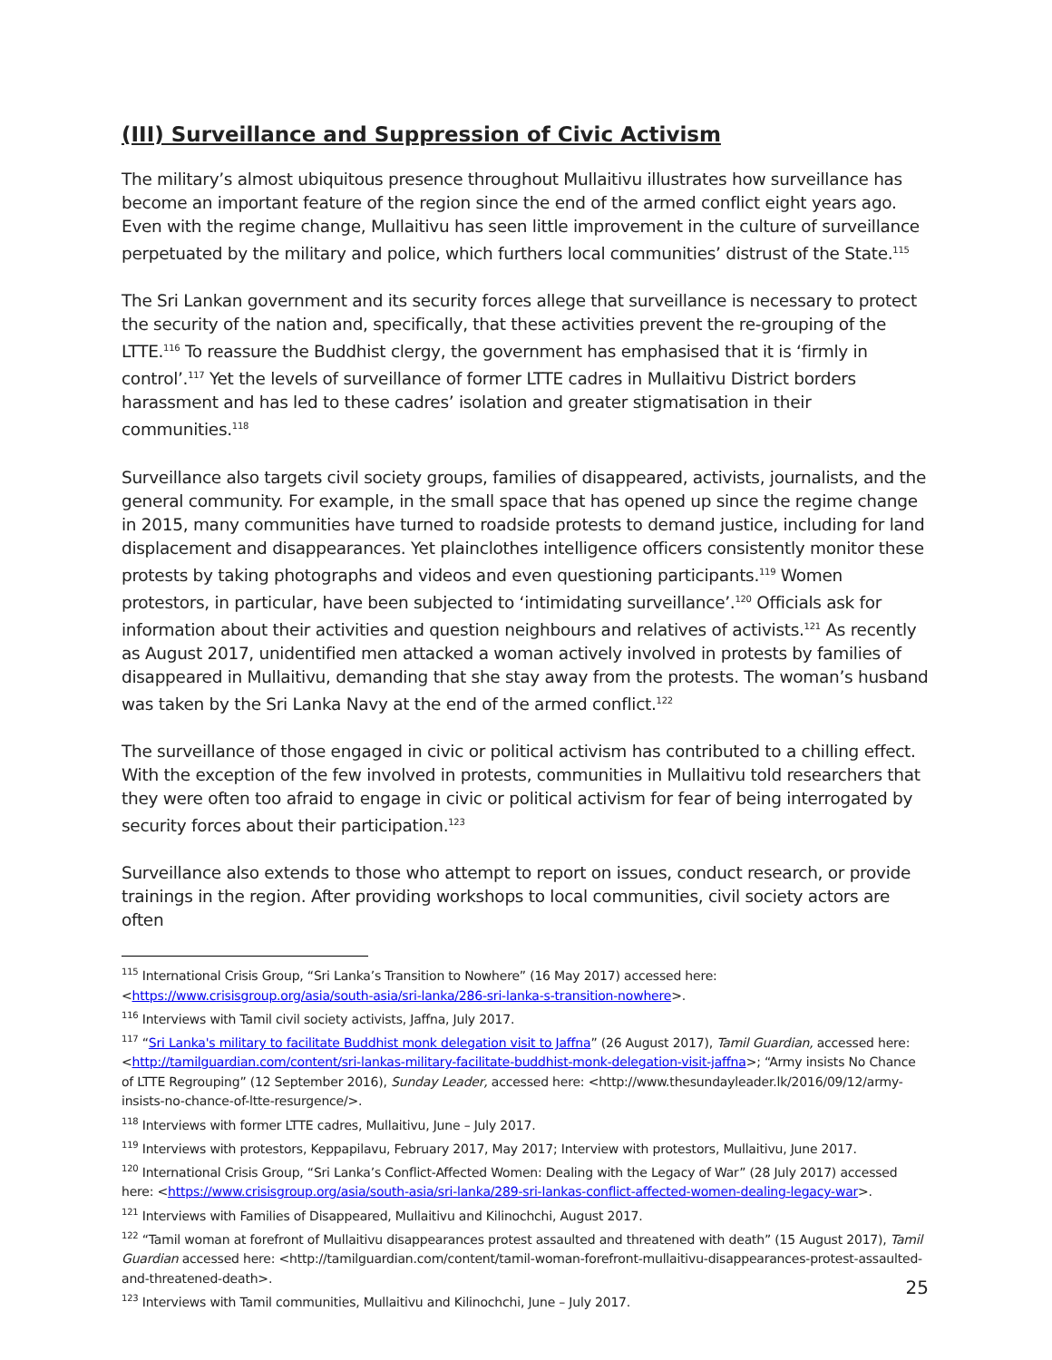(III) Surveillance and Suppression of Civic Activism
The military’s almost ubiquitous presence throughout Mullaitivu illustrates how surveillance has become an important feature of the region since the end of the armed conflict eight years ago. Even with the regime change, Mullaitivu has seen little improvement in the culture of surveillance perpetuated by the military and police, which furthers local communities’ distrust of the State.<sup>115</sup>
The Sri Lankan government and its security forces allege that surveillance is necessary to protect the security of the nation and, specifically, that these activities prevent the re-grouping of the LTTE.<sup>116</sup> To reassure the Buddhist clergy, the government has emphasised that it is ‘firmly in control’.<sup>117</sup> Yet the levels of surveillance of former LTTE cadres in Mullaitivu District borders harassment and has led to these cadres’ isolation and greater stigmatisation in their communities.<sup>118</sup>
Surveillance also targets civil society groups, families of disappeared, activists, journalists, and the general community. For example, in the small space that has opened up since the regime change in 2015, many communities have turned to roadside protests to demand justice, including for land displacement and disappearances. Yet plainclothes intelligence officers consistently monitor these protests by taking photographs and videos and even questioning participants.<sup>119</sup> Women protestors, in particular, have been subjected to ‘intimidating surveillance’.<sup>120</sup> Officials ask for information about their activities and question neighbours and relatives of activists.<sup>121</sup> As recently as August 2017, unidentified men attacked a woman actively involved in protests by families of disappeared in Mullaitivu, demanding that she stay away from the protests. The woman’s husband was taken by the Sri Lanka Navy at the end of the armed conflict.<sup>122</sup>
The surveillance of those engaged in civic or political activism has contributed to a chilling effect. With the exception of the few involved in protests, communities in Mullaitivu told researchers that they were often too afraid to engage in civic or political activism for fear of being interrogated by security forces about their participation.<sup>123</sup>
Surveillance also extends to those who attempt to report on issues, conduct research, or provide trainings in the region. After providing workshops to local communities, civil society actors are often
<sup>115</sup> International Crisis Group, “Sri Lanka’s Transition to Nowhere” (16 May 2017) accessed here: <https://www.crisisgroup.org/asia/south-asia/sri-lanka/286-sri-lanka-s-transition-nowhere>.
<sup>116</sup> Interviews with Tamil civil society activists, Jaffna, July 2017.
<sup>117</sup> “Sri Lanka's military to facilitate Buddhist monk delegation visit to Jaffna” (26 August 2017), Tamil Guardian, accessed here: <http://tamilguardian.com/content/sri-lankas-military-facilitate-buddhist-monk-delegation-visit-jaffna>; “Army insists No Chance of LTTE Regrouping” (12 September 2016), Sunday Leader, accessed here: <http://www.thesundayleader.lk/2016/09/12/army-insists-no-chance-of-ltte-resurgence/>.
<sup>118</sup> Interviews with former LTTE cadres, Mullaitivu, June – July 2017.
<sup>119</sup> Interviews with protestors, Keppapilavu, February 2017, May 2017; Interview with protestors, Mullaitivu, June 2017.
<sup>120</sup> International Crisis Group, “Sri Lanka’s Conflict-Affected Women: Dealing with the Legacy of War” (28 July 2017) accessed here: <https://www.crisisgroup.org/asia/south-asia/sri-lanka/289-sri-lankas-conflict-affected-women-dealing-legacy-war>.
<sup>121</sup> Interviews with Families of Disappeared, Mullaitivu and Kilinochchi, August 2017.
<sup>122</sup> “Tamil woman at forefront of Mullaitivu disappearances protest assaulted and threatened with death” (15 August 2017), Tamil Guardian accessed here: <http://tamilguardian.com/content/tamil-woman-forefront-mullaitivu-disappearances-protest-assaulted-and-threatened-death>.
<sup>123</sup> Interviews with Tamil communities, Mullaitivu and Kilinochchi, June – July 2017.
25